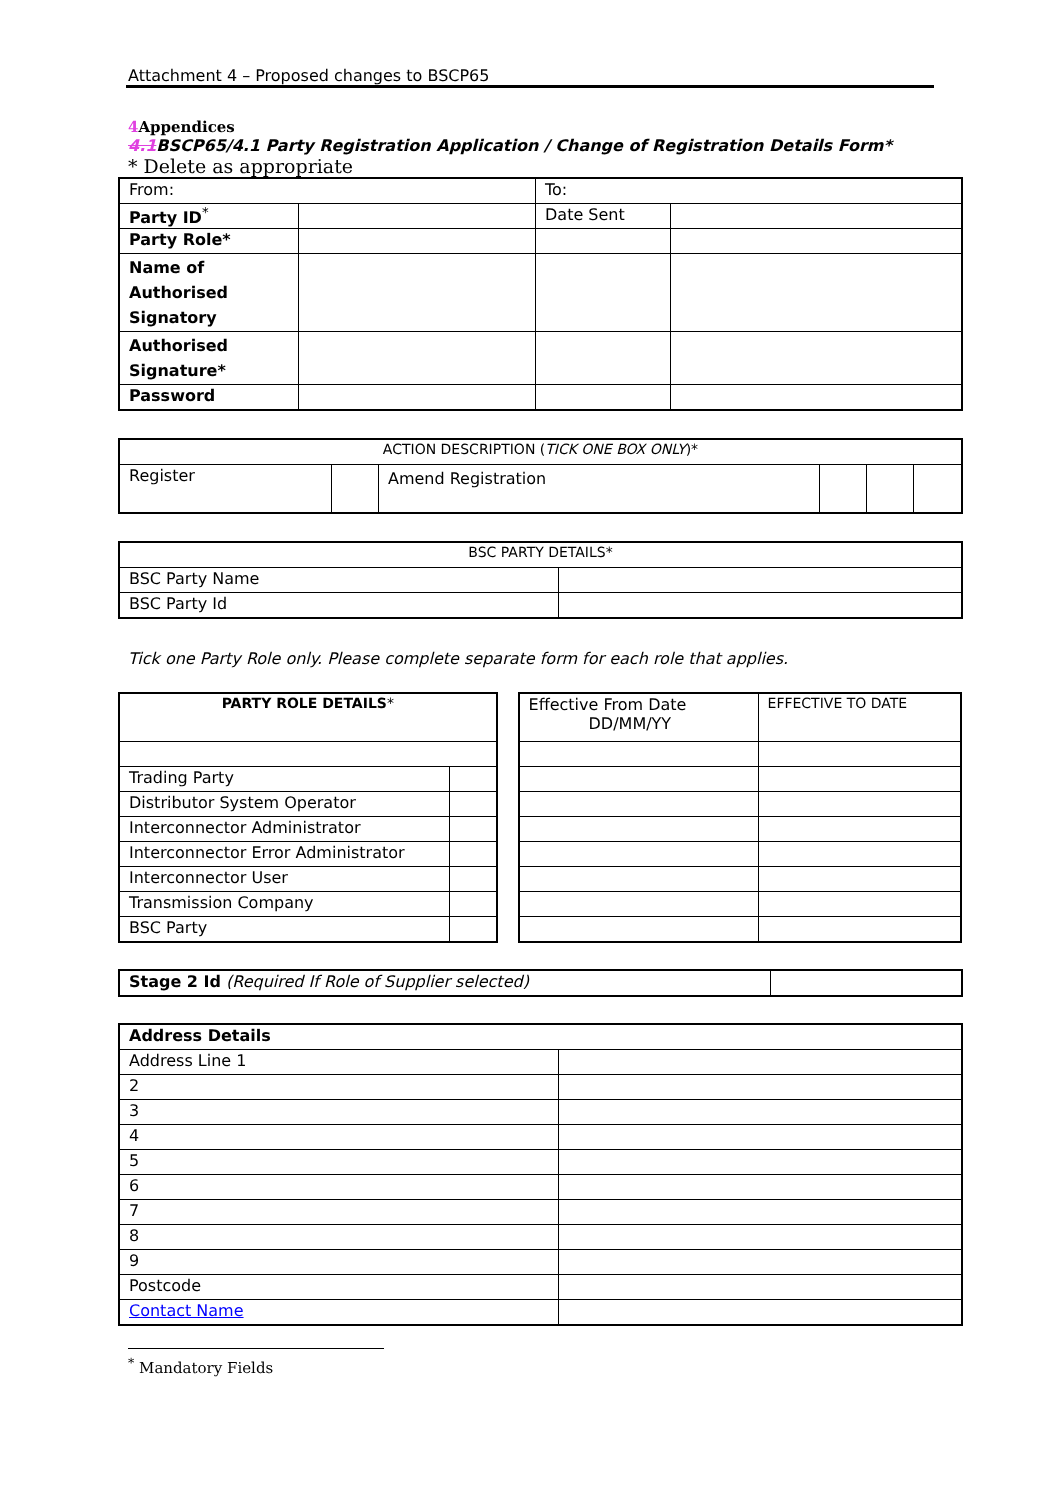Attachment 4 – Proposed changes to BSCP65
4 Appendices
4.1 BSCP65/4.1 Party Registration Application / Change of Registration Details Form*
* Delete as appropriate
| From: | | To: | |
| Party ID<sup>*</sup> | | Date Sent | |
| Party Role* | | | |
| Name of Authorised Signatory | | | |
| Authorised Signature* | | | |
| Password | | | |
| ACTION DESCRIPTION ( TICK ONE BOX ONLY )* | | | | | |
| --- | --- | --- | --- | --- | --- |
| Register | | Amend Registration | | | |
| BSC PARTY DETAILS* | |
| --- | --- |
| BSC Party Name | |
| BSC Party Id | |
Tick one Party Role only. Please complete separate form for each role that applies.
| PARTY ROLE DETAILS * | |
| --- | --- |
| Trading Party | |
| Distributor System Operator | |
| Interconnector Administrator | |
| Interconnector Error Administrator | |
| Interconnector User | |
| Transmission Company | |
| BSC Party | |
| Effective From Date DD/MM/YY | EFFECTIVE TO DATE |
| Stage 2 Id (Required If Role of Supplier selected) | |
| Address Details | |
| Address Line 1 | |
| 2 | |
| 3 | |
| 4 | |
| 5 | |
| 6 | |
| 7 | |
| 8 | |
| 9 | |
| Postcode | |
| Contact Name | |
<sup>*</sup> Mandatory Fields